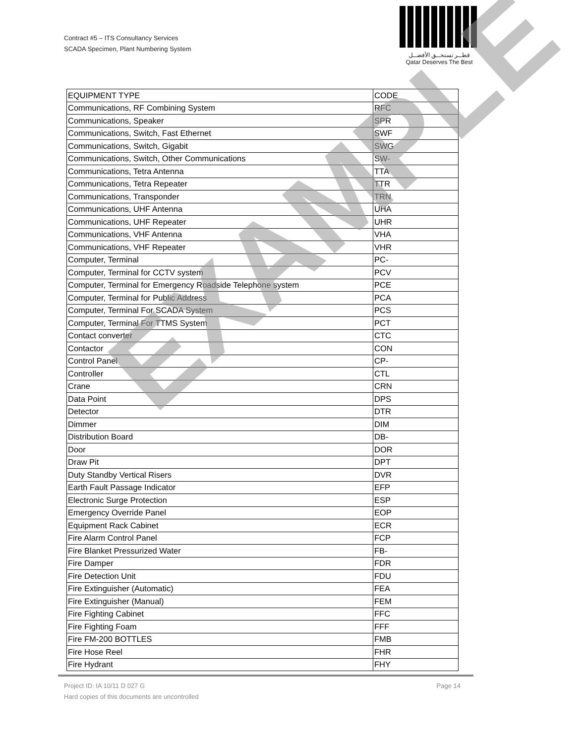Contract #5 – ITS Consultancy Services
SCADA Specimen, Plant Numbering System
قطــر تستحــق الأفضــل
Qatar Deserves The Best
| EQUIPMENT TYPE | CODE |
| --- | --- |
| Communications, RF Combining System | RFC |
| Communications, Speaker | SPR |
| Communications, Switch, Fast Ethernet | SWF |
| Communications, Switch, Gigabit | SWG |
| Communications, Switch, Other Communications | SW- |
| Communications, Tetra Antenna | TTA |
| Communications, Tetra Repeater | TTR |
| Communications, Transponder | TRN |
| Communications, UHF Antenna | UHA |
| Communications, UHF Repeater | UHR |
| Communications, VHF Antenna | VHA |
| Communications, VHF Repeater | VHR |
| Computer, Terminal | PC- |
| Computer, Terminal for CCTV system | PCV |
| Computer, Terminal for Emergency Roadside Telephone system | PCE |
| Computer, Terminal for Public Address | PCA |
| Computer, Terminal For SCADA System | PCS |
| Computer, Terminal For TTMS System | PCT |
| Contact converter | CTC |
| Contactor | CON |
| Control Panel | CP- |
| Controller | CTL |
| Crane | CRN |
| Data Point | DPS |
| Detector | DTR |
| Dimmer | DIM |
| Distribution Board | DB- |
| Door | DOR |
| Draw Pit | DPT |
| Duty Standby Vertical Risers | DVR |
| Earth Fault Passage Indicator | EFP |
| Electronic Surge Protection | ESP |
| Emergency Override Panel | EOP |
| Equipment Rack Cabinet | ECR |
| Fire Alarm Control Panel | FCP |
| Fire Blanket Pressurized Water | FB- |
| Fire Damper | FDR |
| Fire Detection Unit | FDU |
| Fire Extinguisher (Automatic) | FEA |
| Fire Extinguisher (Manual) | FEM |
| Fire Fighting Cabinet | FFC |
| Fire Fighting Foam | FFF |
| Fire FM-200 BOTTLES | FMB |
| Fire Hose Reel | FHR |
| Fire Hydrant | FHY |
EXAMPLE
Page 14 Project ID: IA 10/11 D 027 G
Hard copies of this documents are uncontrolled